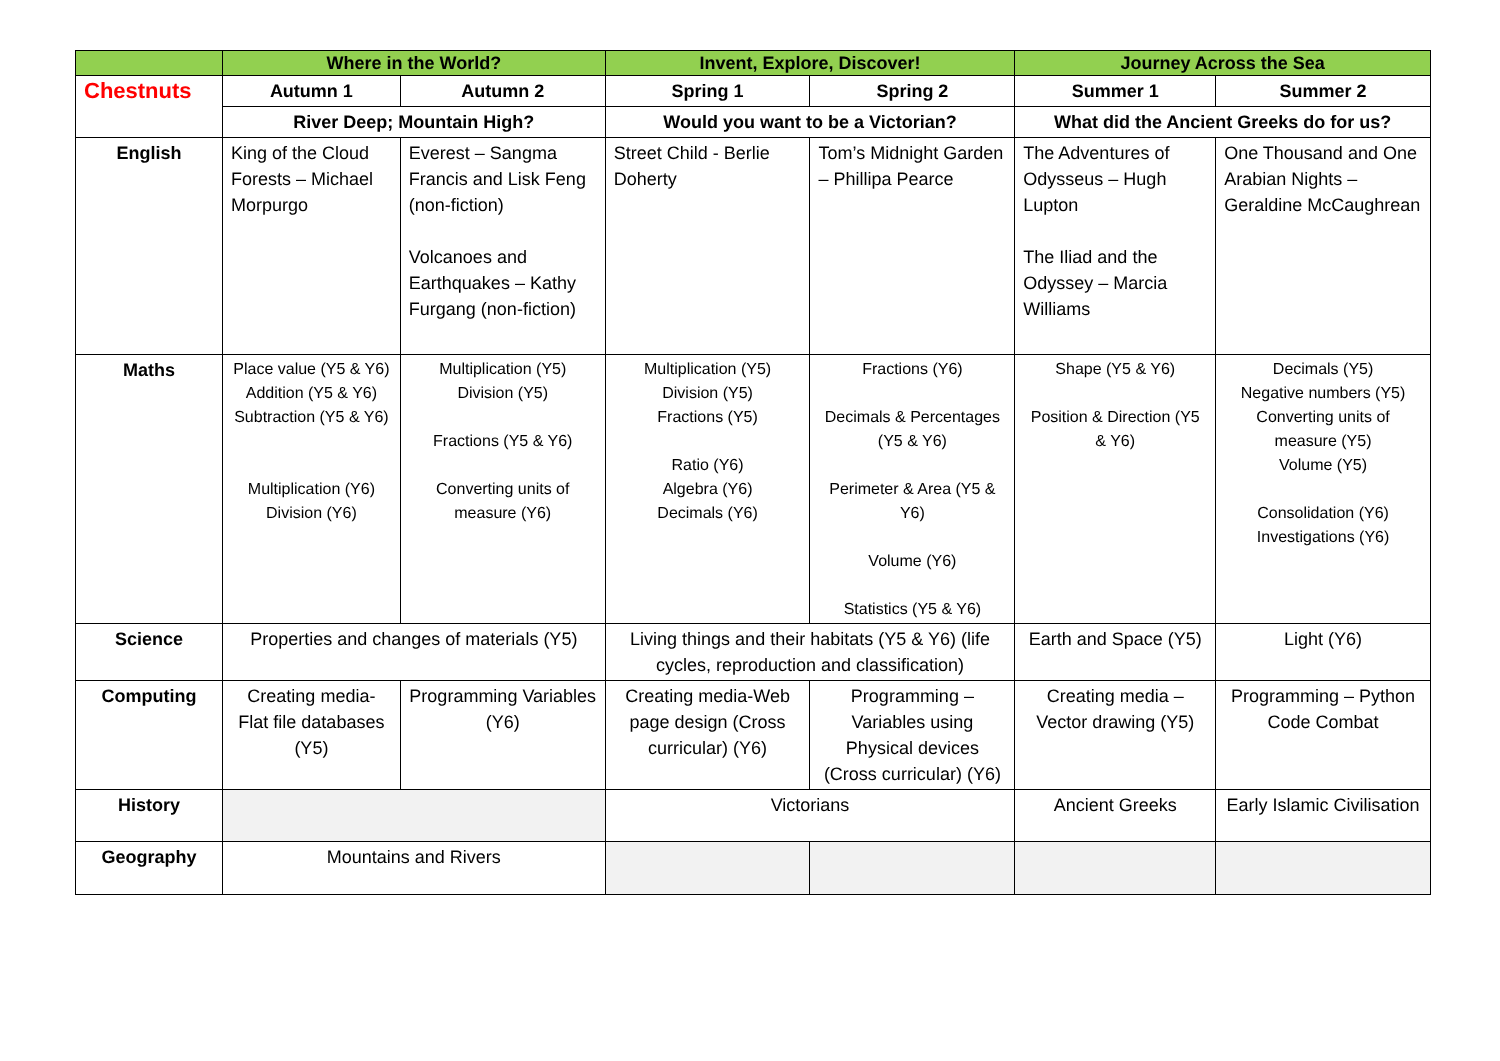| | Where in the World? | | Invent, Explore, Discover! | | Journey Across the Sea | |
| --- | --- | --- | --- | --- | --- | --- |
| Chestnuts | Autumn 1 | Autumn 2 | Spring 1 | Spring 2 | Summer 1 | Summer 2 |
| | River Deep; Mountain High? | | Would you want to be a Victorian? | | What did the Ancient Greeks do for us? | |
| English | King of the Cloud Forests – Michael Morpurgo | Everest – Sangma Francis and Lisk Feng (non-fiction) Volcanoes and Earthquakes – Kathy Furgang (non-fiction) | Street Child - Berlie Doherty | Tom’s Midnight Garden – Phillipa Pearce | The Adventures of Odysseus – Hugh Lupton The Iliad and the Odyssey – Marcia Williams | One Thousand and One Arabian Nights – Geraldine McCaughrean |
| Maths | Place value (Y5 & Y6) Addition (Y5 & Y6) Subtraction (Y5 & Y6) Multiplication (Y6) Division (Y6) | Multiplication (Y5) Division (Y5) Fractions (Y5 & Y6) Converting units of measure (Y6) | Multiplication (Y5) Division (Y5) Fractions (Y5) Ratio (Y6) Algebra (Y6) Decimals (Y6) | Fractions (Y6) Decimals & Percentages (Y5 & Y6) Perimeter & Area (Y5 & Y6) Volume (Y6) Statistics (Y5 & Y6) | Shape (Y5 & Y6) Position & Direction (Y5 & Y6) | Decimals (Y5) Negative numbers (Y5) Converting units of measure (Y5) Volume (Y5) Consolidation (Y6) Investigations (Y6) |
| Science | Properties and changes of materials (Y5) | | Living things and their habitats (Y5 & Y6) (life cycles, reproduction and classification) | | Earth and Space (Y5) | Light (Y6) |
| Computing | Creating media- Flat file databases (Y5) | Programming Variables (Y6) | Creating media-Web page design (Cross curricular) (Y6) | Programming – Variables using Physical devices (Cross curricular) (Y6) | Creating media – Vector drawing (Y5) | Programming – Python Code Combat |
| History | | | Victorians | | Ancient Greeks | Early Islamic Civilisation |
| Geography | Mountains and Rivers | | | | | |